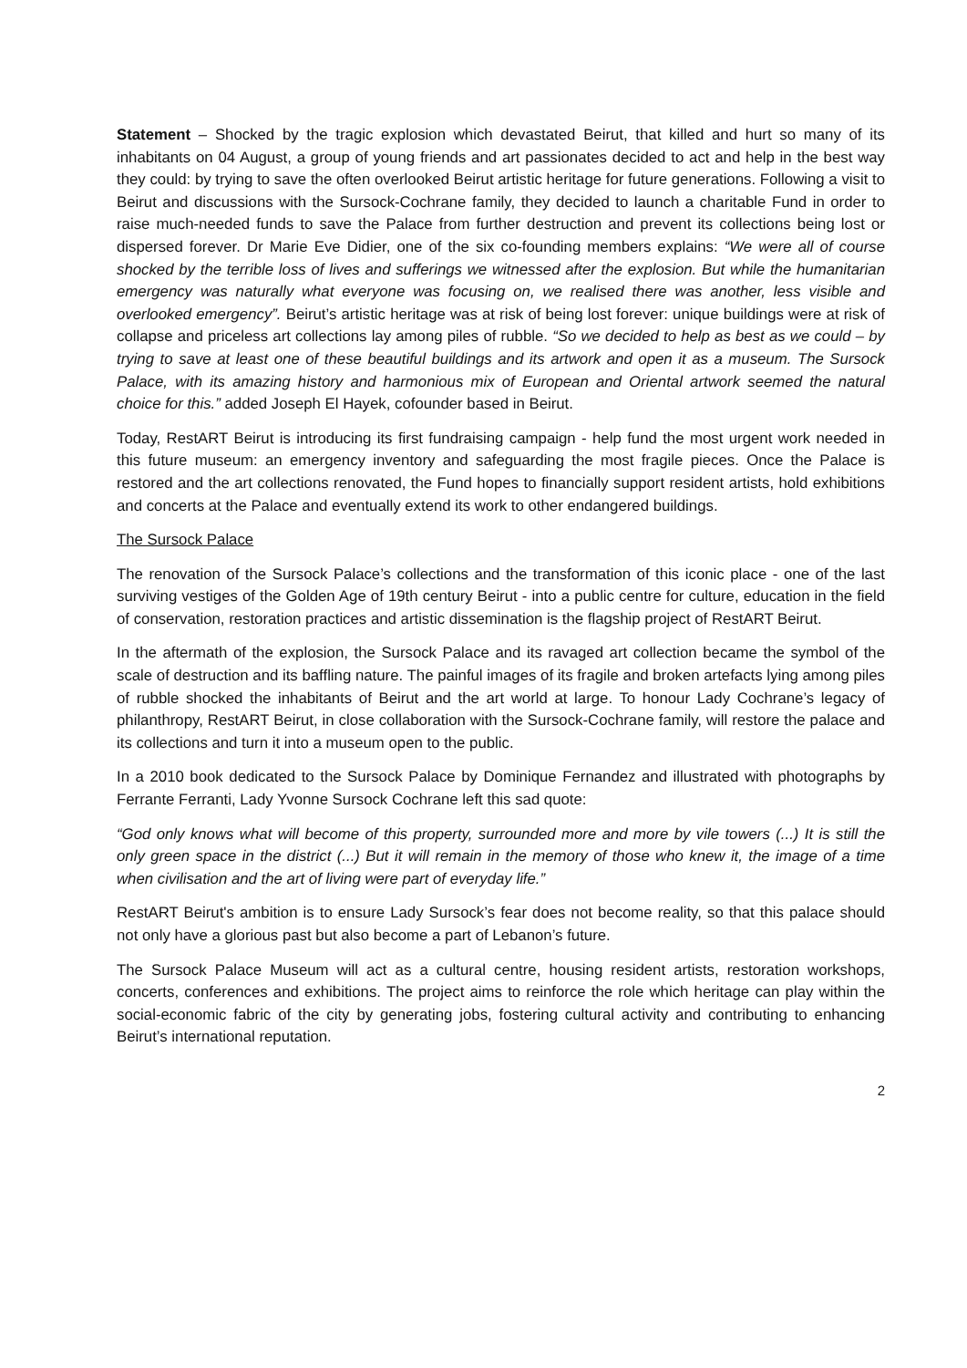Statement – Shocked by the tragic explosion which devastated Beirut, that killed and hurt so many of its inhabitants on 04 August, a group of young friends and art passionates decided to act and help in the best way they could: by trying to save the often overlooked Beirut artistic heritage for future generations. Following a visit to Beirut and discussions with the Sursock-Cochrane family, they decided to launch a charitable Fund in order to raise much-needed funds to save the Palace from further destruction and prevent its collections being lost or dispersed forever. Dr Marie Eve Didier, one of the six co-founding members explains: “We were all of course shocked by the terrible loss of lives and sufferings we witnessed after the explosion. But while the humanitarian emergency was naturally what everyone was focusing on, we realised there was another, less visible and overlooked emergency”. Beirut’s artistic heritage was at risk of being lost forever: unique buildings were at risk of collapse and priceless art collections lay among piles of rubble. “So we decided to help as best as we could – by trying to save at least one of these beautiful buildings and its artwork and open it as a museum. The Sursock Palace, with its amazing history and harmonious mix of European and Oriental artwork seemed the natural choice for this.” added Joseph El Hayek, cofounder based in Beirut.
Today, RestART Beirut is introducing its first fundraising campaign - help fund the most urgent work needed in this future museum: an emergency inventory and safeguarding the most fragile pieces. Once the Palace is restored and the art collections renovated, the Fund hopes to financially support resident artists, hold exhibitions and concerts at the Palace and eventually extend its work to other endangered buildings.
The Sursock Palace
The renovation of the Sursock Palace’s collections and the transformation of this iconic place - one of the last surviving vestiges of the Golden Age of 19th century Beirut - into a public centre for culture, education in the field of conservation, restoration practices and artistic dissemination is the flagship project of RestART Beirut.
In the aftermath of the explosion, the Sursock Palace and its ravaged art collection became the symbol of the scale of destruction and its baffling nature. The painful images of its fragile and broken artefacts lying among piles of rubble shocked the inhabitants of Beirut and the art world at large. To honour Lady Cochrane’s legacy of philanthropy, RestART Beirut, in close collaboration with the Sursock-Cochrane family, will restore the palace and its collections and turn it into a museum open to the public.
In a 2010 book dedicated to the Sursock Palace by Dominique Fernandez and illustrated with photographs by Ferrante Ferranti, Lady Yvonne Sursock Cochrane left this sad quote:
“God only knows what will become of this property, surrounded more and more by vile towers (...) It is still the only green space in the district (...) But it will remain in the memory of those who knew it, the image of a time when civilisation and the art of living were part of everyday life.”
RestART Beirut's ambition is to ensure Lady Sursock’s fear does not become reality, so that this palace should not only have a glorious past but also become a part of Lebanon’s future.
The Sursock Palace Museum will act as a cultural centre, housing resident artists, restoration workshops, concerts, conferences and exhibitions. The project aims to reinforce the role which heritage can play within the social-economic fabric of the city by generating jobs, fostering cultural activity and contributing to enhancing Beirut’s international reputation.
2